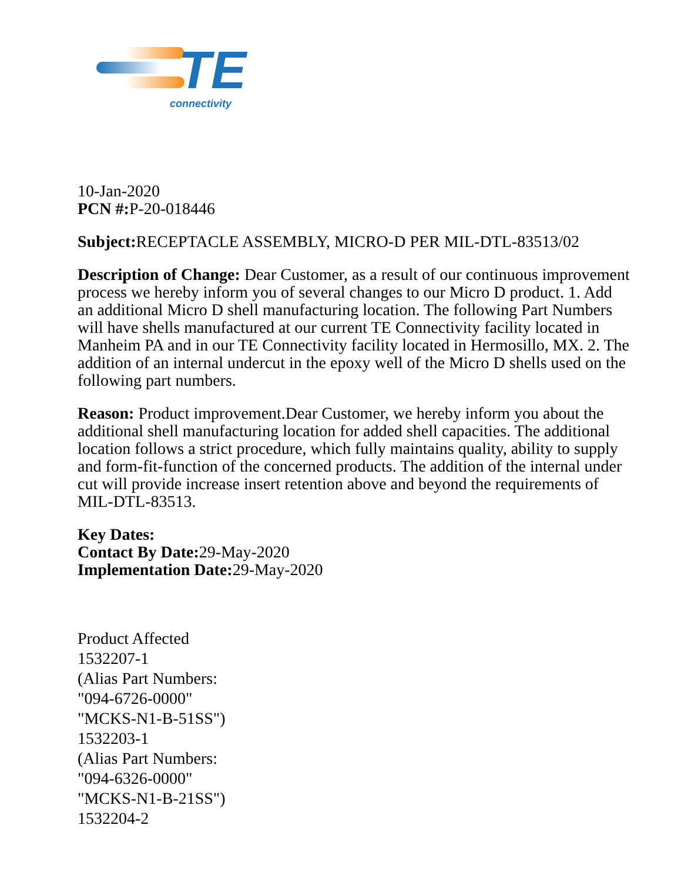TE
connectivity
10-Jan-2020
PCN #: P-20-018446
Subject: RECEPTACLE ASSEMBLY, MICRO-D PER MIL-DTL-83513/02
Description of Change: Dear Customer, as a result of our continuous improvement process we hereby inform you of several changes to our Micro D product. 1. Add an additional Micro D shell manufacturing location. The following Part Numbers will have shells manufactured at our current TE Connectivity facility located in Manheim PA and in our TE Connectivity facility located in Hermosillo, MX. 2. The addition of an internal undercut in the epoxy well of the Micro D shells used on the following part numbers.
Reason: Product improvement.Dear Customer, we hereby inform you about the additional shell manufacturing location for added shell capacities. The additional location follows a strict procedure, which fully maintains quality, ability to supply and form-fit-function of the concerned products. The addition of the internal under cut will provide increase insert retention above and beyond the requirements of MIL-DTL-83513.
Key Dates:
Contact By Date: 29-May-2020
Implementation Date: 29-May-2020
Product Affected
1532207-1
(Alias Part Numbers:
"094-6726-0000"
"MCKS-N1-B-51SS")
1532203-1
(Alias Part Numbers:
"094-6326-0000"
"MCKS-N1-B-21SS")
1532204-2